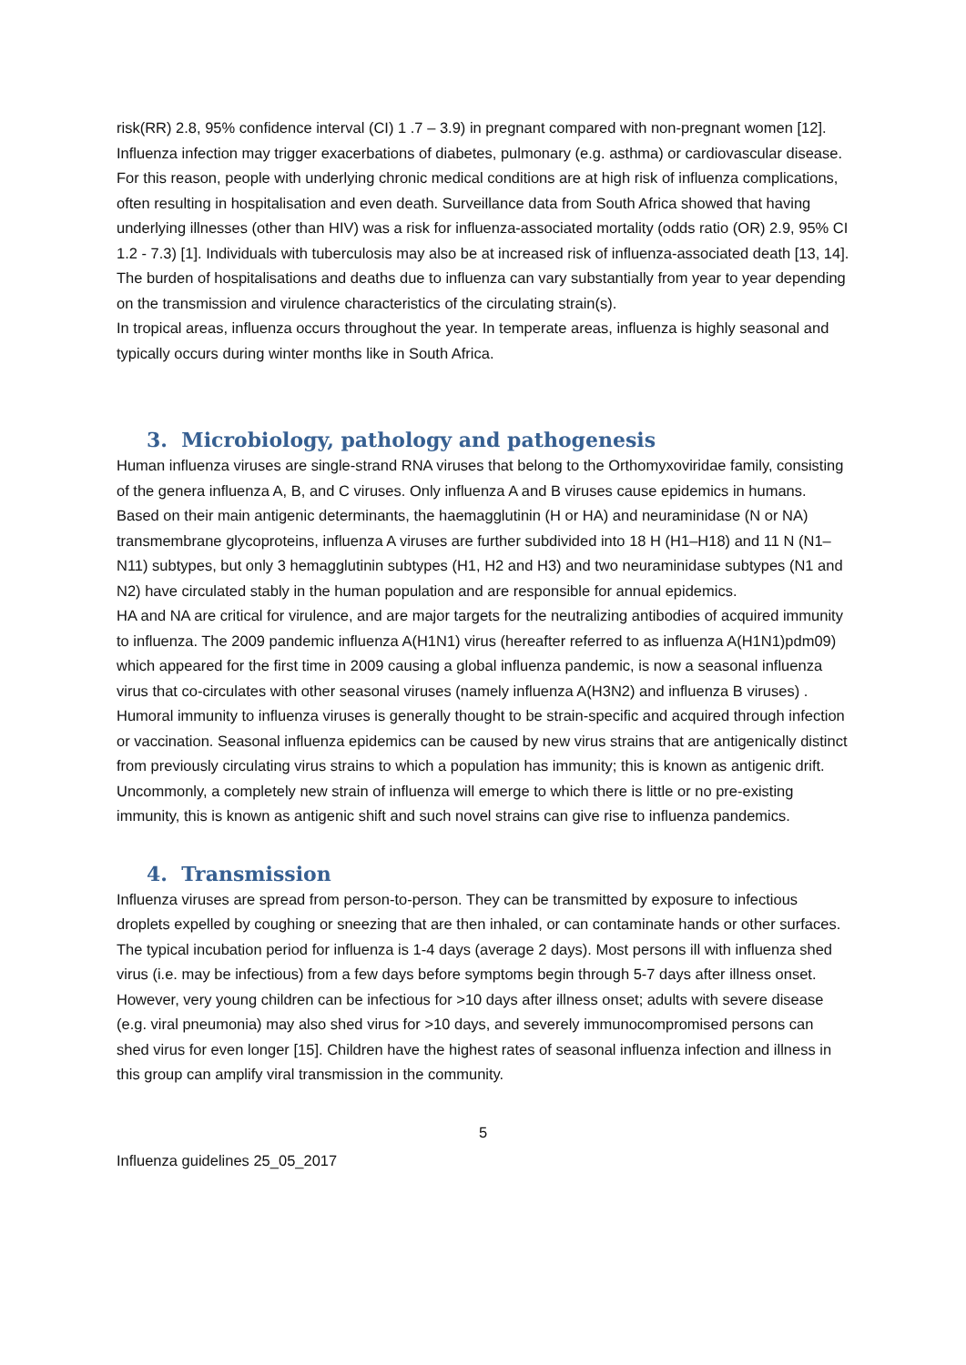risk(RR) 2.8, 95% confidence interval (CI) 1 .7 – 3.9) in pregnant compared with non-pregnant women [12]. Influenza infection may trigger exacerbations of diabetes, pulmonary (e.g. asthma) or cardiovascular disease. For this reason, people with underlying chronic medical conditions are at high risk of influenza complications, often resulting in hospitalisation and even death. Surveillance data from South Africa showed that having underlying illnesses (other than HIV) was a risk for influenza-associated mortality (odds ratio (OR) 2.9, 95% CI 1.2 - 7.3) [1]. Individuals with tuberculosis may also be at increased risk of influenza-associated death [13, 14]. The burden of hospitalisations and deaths due to influenza can vary substantially from year to year depending on the transmission and virulence characteristics of the circulating strain(s).
In tropical areas, influenza occurs throughout the year. In temperate areas, influenza is highly seasonal and typically occurs during winter months like in South Africa.
3. Microbiology, pathology and pathogenesis
Human influenza viruses are single-strand RNA viruses that belong to the Orthomyxoviridae family, consisting of the genera influenza A, B, and C viruses. Only influenza A and B viruses cause epidemics in humans. Based on their main antigenic determinants, the haemagglutinin (H or HA) and neuraminidase (N or NA) transmembrane glycoproteins, influenza A viruses are further subdivided into 18 H (H1–H18) and 11 N (N1–N11) subtypes, but only 3 hemagglutinin subtypes (H1, H2 and H3) and two neuraminidase subtypes (N1 and N2) have circulated stably in the human population and are responsible for annual epidemics.
HA and NA are critical for virulence, and are major targets for the neutralizing antibodies of acquired immunity to influenza. The 2009 pandemic influenza A(H1N1) virus (hereafter referred to as influenza A(H1N1)pdm09) which appeared for the first time in 2009 causing a global influenza pandemic, is now a seasonal influenza virus that co-circulates with other seasonal viruses (namely influenza A(H3N2) and influenza B viruses) . Humoral immunity to influenza viruses is generally thought to be strain-specific and acquired through infection or vaccination. Seasonal influenza epidemics can be caused by new virus strains that are antigenically distinct from previously circulating virus strains to which a population has immunity; this is known as antigenic drift. Uncommonly, a completely new strain of influenza will emerge to which there is little or no pre-existing immunity, this is known as antigenic shift and such novel strains can give rise to influenza pandemics.
4. Transmission
Influenza viruses are spread from person-to-person. They can be transmitted by exposure to infectious droplets expelled by coughing or sneezing that are then inhaled, or can contaminate hands or other surfaces. The typical incubation period for influenza is 1-4 days (average 2 days). Most persons ill with influenza shed virus (i.e. may be infectious) from a few days before symptoms begin through 5-7 days after illness onset. However, very young children can be infectious for >10 days after illness onset; adults with severe disease (e.g. viral pneumonia) may also shed virus for >10 days, and severely immunocompromised persons can shed virus for even longer [15]. Children have the highest rates of seasonal influenza infection and illness in this group can amplify viral transmission in the community.
5
Influenza guidelines 25_05_2017